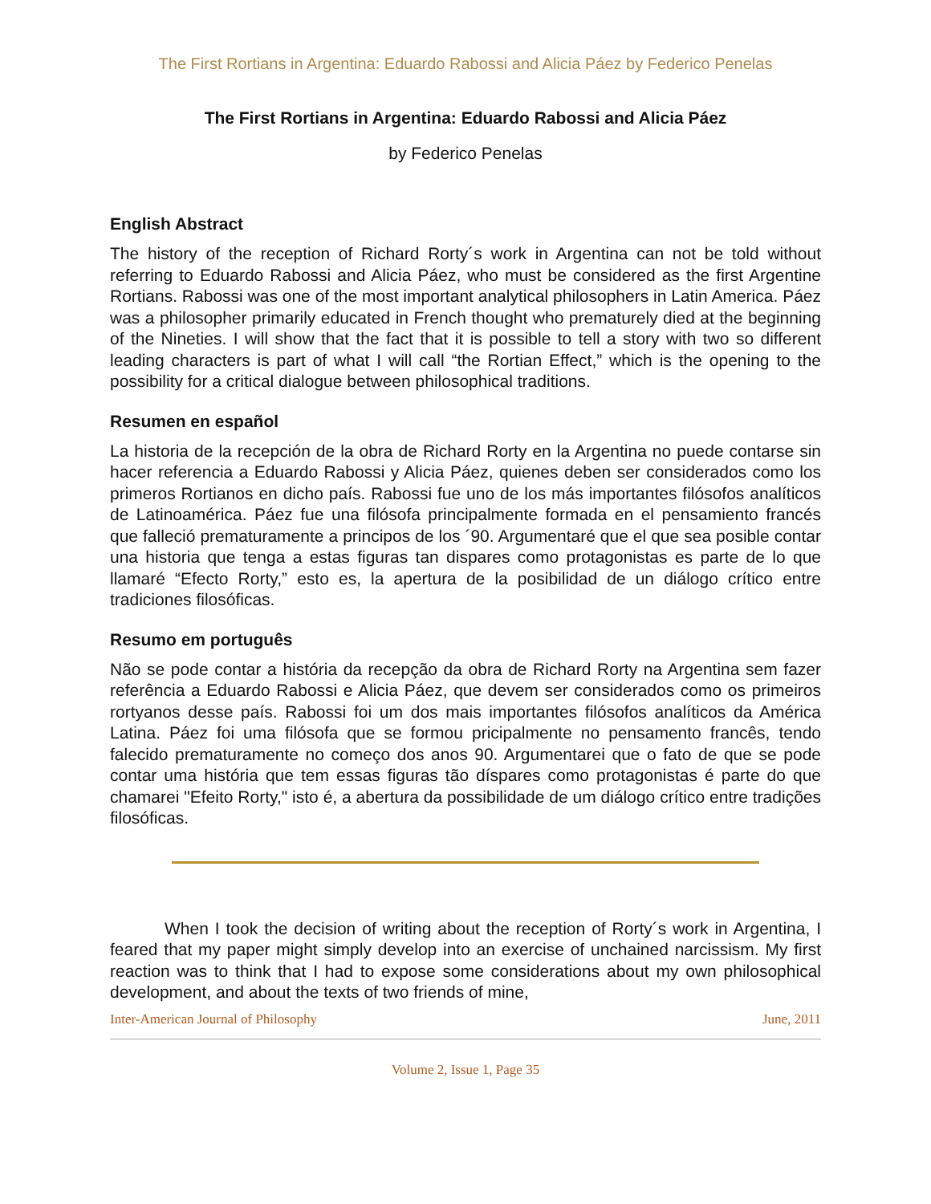The First Rortians in Argentina: Eduardo Rabossi and Alicia Páez by Federico Penelas
The First Rortians in Argentina: Eduardo Rabossi and Alicia Páez
by Federico Penelas
English Abstract
The history of the reception of Richard Rorty´s work in Argentina can not be told without referring to Eduardo Rabossi and Alicia Páez, who must be considered as the first Argentine Rortians. Rabossi was one of the most important analytical philosophers in Latin America. Páez was a philosopher primarily educated in French thought who prematurely died at the beginning of the Nineties. I will show that the fact that it is possible to tell a story with two so different leading characters is part of what I will call “the Rortian Effect,” which is the opening to the possibility for a critical dialogue between philosophical traditions.
Resumen en español
La historia de la recepción de la obra de Richard Rorty en la Argentina no puede contarse sin hacer referencia a Eduardo Rabossi y Alicia Páez, quienes deben ser considerados como los primeros Rortianos en dicho país. Rabossi fue uno de los más importantes filósofos analíticos de Latinoamérica. Páez fue una filósofa principalmente formada en el pensamiento francés que falleció prematuramente a principos de los ´90. Argumentaré que el que sea posible contar una historia que tenga a estas figuras tan dispares como protagonistas es parte de lo que llamaré “Efecto Rorty,” esto es, la apertura de la posibilidad de un diálogo crítico entre tradiciones filosóficas.
Resumo em português
Não se pode contar a história da recepção da obra de Richard Rorty na Argentina sem fazer referência a Eduardo Rabossi e Alicia Páez, que devem ser considerados como os primeiros rortyanos desse país. Rabossi foi um dos mais importantes filósofos analíticos da América Latina. Páez foi uma filósofa que se formou pricipalmente no pensamento francês, tendo falecido prematuramente no começo dos anos 90. Argumentarei que o fato de que se pode contar uma história que tem essas figuras tão díspares como protagonistas é parte do que chamarei "Efeito Rorty," isto é, a abertura da possibilidade de um diálogo crítico entre tradições filosóficas.
When I took the decision of writing about the reception of Rorty´s work in Argentina, I feared that my paper might simply develop into an exercise of unchained narcissism. My first reaction was to think that I had to expose some considerations about my own philosophical development, and about the texts of two friends of mine,
Inter-American Journal of Philosophy June, 2011
Volume 2, Issue 1, Page 35